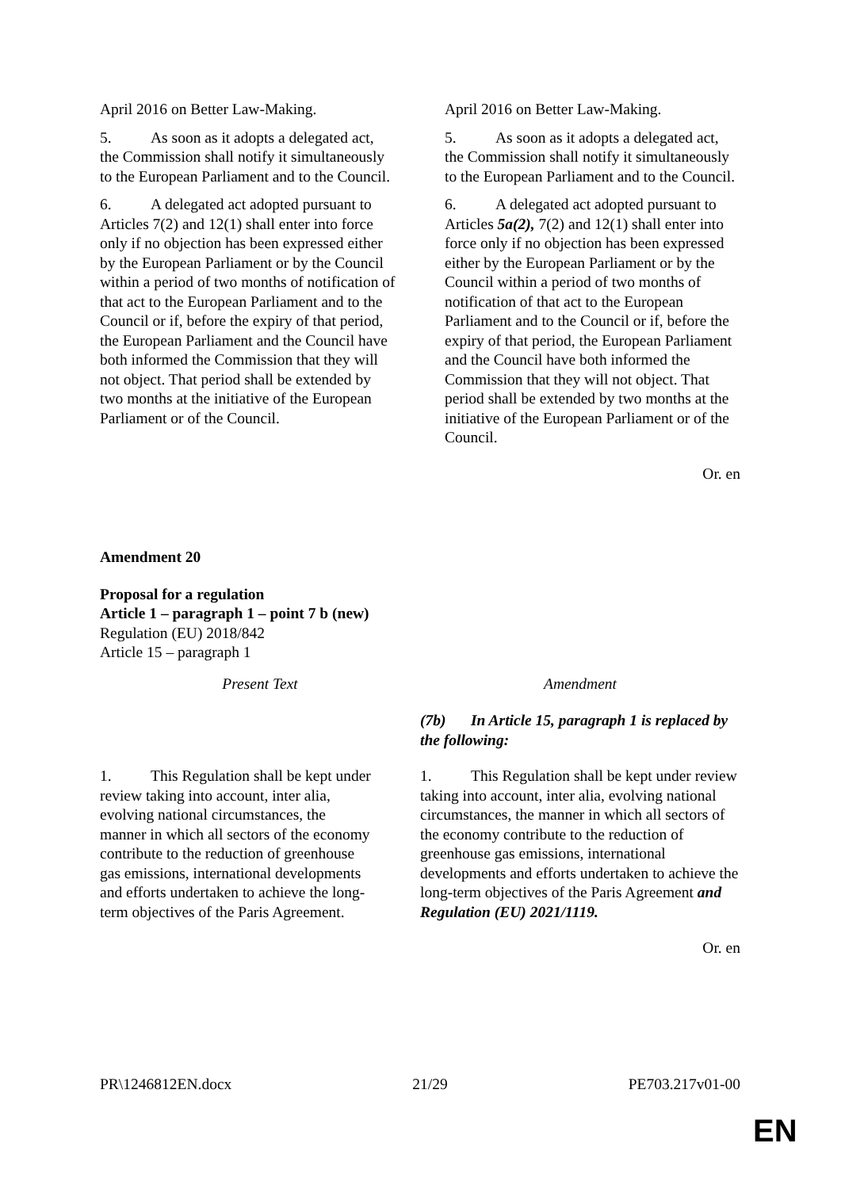| April 2016 on Better Law-Making. 5. As soon as it adopts a delegated act, the Commission shall notify it simultaneously to the European Parliament and to the Council. 6. A delegated act adopted pursuant to Articles 7(2) and 12(1) shall enter into force only if no objection has been expressed either by the European Parliament or by the Council within a period of two months of notification of that act to the European Parliament and to the Council or if, before the expiry of that period, the European Parliament and the Council have both informed the Commission that they will not object. That period shall be extended by two months at the initiative of the European Parliament or of the Council. | April 2016 on Better Law-Making. 5. As soon as it adopts a delegated act, the Commission shall notify it simultaneously to the European Parliament and to the Council. 6. A delegated act adopted pursuant to Articles 5a(2), 7(2) and 12(1) shall enter into force only if no objection has been expressed either by the European Parliament or by the Council within a period of two months of notification of that act to the European Parliament and to the Council or if, before the expiry of that period, the European Parliament and the Council have both informed the Commission that they will not object. That period shall be extended by two months at the initiative of the European Parliament or of the Council. |
Or. en
Amendment 20
Proposal for a regulation
Article 1 – paragraph 1 – point 7 b (new)
Regulation (EU) 2018/842
Article 15 – paragraph 1
| Present Text | Amendment |
| --- | --- |
| | (7b) In Article 15, paragraph 1 is replaced by the following: |
| 1. This Regulation shall be kept under review taking into account, inter alia, evolving national circumstances, the manner in which all sectors of the economy contribute to the reduction of greenhouse gas emissions, international developments and efforts undertaken to achieve the long-term objectives of the Paris Agreement. | 1. This Regulation shall be kept under review taking into account, inter alia, evolving national circumstances, the manner in which all sectors of the economy contribute to the reduction of greenhouse gas emissions, international developments and efforts undertaken to achieve the long-term objectives of the Paris Agreement and Regulation (EU) 2021/1119. |
Or. en
PR\1246812EN.docx 21/29 PE703.217v01-00
EN